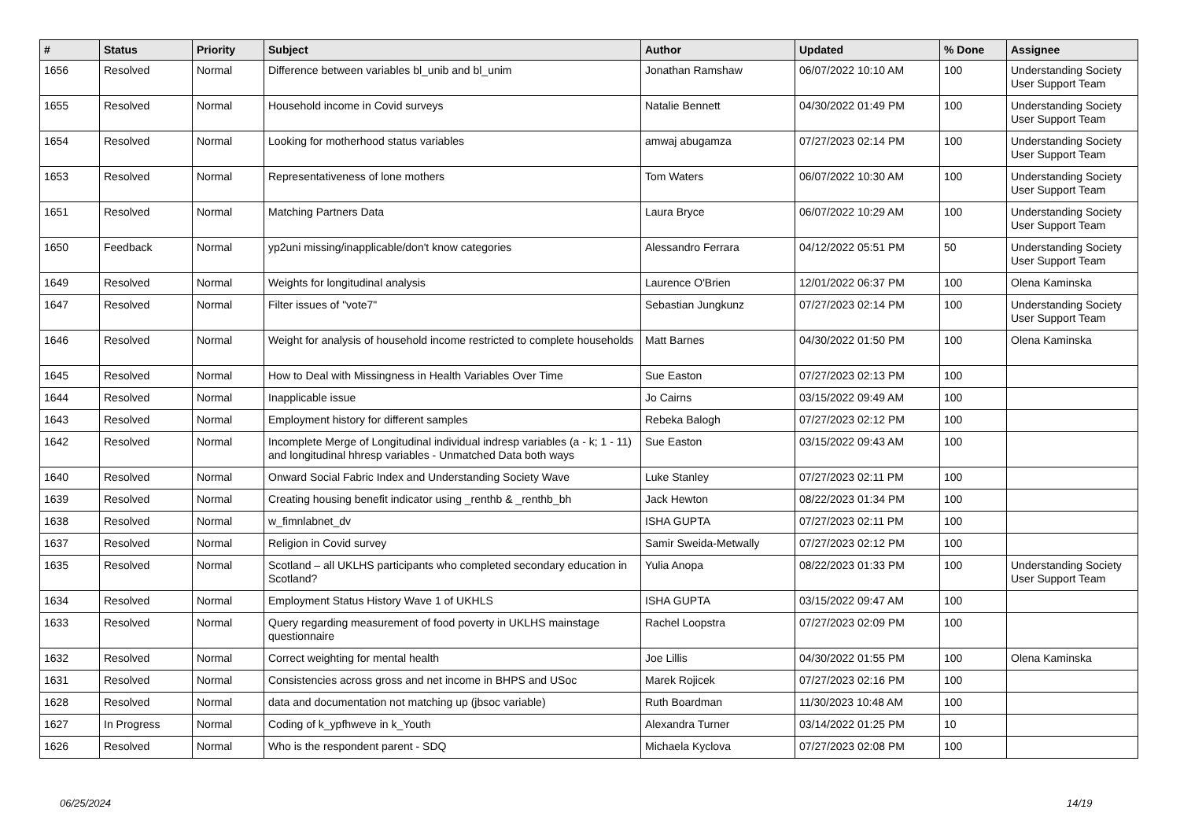| # | Status | Priority | Subject | Author | Updated | % Done | Assignee |
| --- | --- | --- | --- | --- | --- | --- | --- |
| 1656 | Resolved | Normal | Difference between variables bl_unib and bl_unim | Jonathan Ramshaw | 06/07/2022 10:10 AM | 100 | Understanding Society User Support Team |
| 1655 | Resolved | Normal | Household income in Covid surveys | Natalie Bennett | 04/30/2022 01:49 PM | 100 | Understanding Society User Support Team |
| 1654 | Resolved | Normal | Looking for motherhood status variables | amwaj abugamza | 07/27/2023 02:14 PM | 100 | Understanding Society User Support Team |
| 1653 | Resolved | Normal | Representativeness of lone mothers | Tom Waters | 06/07/2022 10:30 AM | 100 | Understanding Society User Support Team |
| 1651 | Resolved | Normal | Matching Partners Data | Laura Bryce | 06/07/2022 10:29 AM | 100 | Understanding Society User Support Team |
| 1650 | Feedback | Normal | yp2uni missing/inapplicable/don't know categories | Alessandro Ferrara | 04/12/2022 05:51 PM | 50 | Understanding Society User Support Team |
| 1649 | Resolved | Normal | Weights for longitudinal analysis | Laurence O'Brien | 12/01/2022 06:37 PM | 100 | Olena Kaminska |
| 1647 | Resolved | Normal | Filter issues of "vote7" | Sebastian Jungkunz | 07/27/2023 02:14 PM | 100 | Understanding Society User Support Team |
| 1646 | Resolved | Normal | Weight for analysis of household income restricted to complete households | Matt Barnes | 04/30/2022 01:50 PM | 100 | Olena Kaminska |
| 1645 | Resolved | Normal | How to Deal with Missingness in Health Variables Over Time | Sue Easton | 07/27/2023 02:13 PM | 100 | |
| 1644 | Resolved | Normal | Inapplicable issue | Jo Cairns | 03/15/2022 09:49 AM | 100 | |
| 1643 | Resolved | Normal | Employment history for different samples | Rebeka Balogh | 07/27/2023 02:12 PM | 100 | |
| 1642 | Resolved | Normal | Incomplete Merge of Longitudinal individual indresp variables (a - k; 1 - 11) and longitudinal hhresp variables - Unmatched Data both ways | Sue Easton | 03/15/2022 09:43 AM | 100 | |
| 1640 | Resolved | Normal | Onward Social Fabric Index and Understanding Society Wave | Luke Stanley | 07/27/2023 02:11 PM | 100 | |
| 1639 | Resolved | Normal | Creating housing benefit indicator using _renthb & _renthb_bh | Jack Hewton | 08/22/2023 01:34 PM | 100 | |
| 1638 | Resolved | Normal | w_fimnlabnet_dv | ISHA GUPTA | 07/27/2023 02:11 PM | 100 | |
| 1637 | Resolved | Normal | Religion in Covid survey | Samir Sweida-Metwally | 07/27/2023 02:12 PM | 100 | |
| 1635 | Resolved | Normal | Scotland – all UKLHS participants who completed secondary education in Scotland? | Yulia Anopa | 08/22/2023 01:33 PM | 100 | Understanding Society User Support Team |
| 1634 | Resolved | Normal | Employment Status History Wave 1 of UKHLS | ISHA GUPTA | 03/15/2022 09:47 AM | 100 | |
| 1633 | Resolved | Normal | Query regarding measurement of food poverty in UKLHS mainstage questionnaire | Rachel Loopstra | 07/27/2023 02:09 PM | 100 | |
| 1632 | Resolved | Normal | Correct weighting for mental health | Joe Lillis | 04/30/2022 01:55 PM | 100 | Olena Kaminska |
| 1631 | Resolved | Normal | Consistencies across gross and net income in BHPS and USoc | Marek Rojicek | 07/27/2023 02:16 PM | 100 | |
| 1628 | Resolved | Normal | data and documentation not matching up (jbsoc variable) | Ruth Boardman | 11/30/2023 10:48 AM | 100 | |
| 1627 | In Progress | Normal | Coding of k_ypfhweve in k_Youth | Alexandra Turner | 03/14/2022 01:25 PM | 10 | |
| 1626 | Resolved | Normal | Who is the respondent parent - SDQ | Michaela Kyclova | 07/27/2023 02:08 PM | 100 | |
06/25/2024 14/19